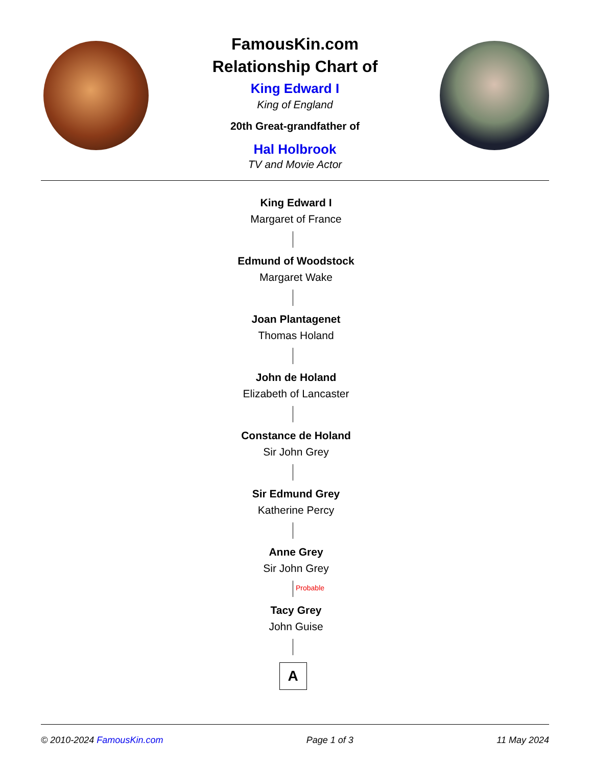FamousKin.com
Relationship Chart of
King Edward I
King of England
20th Great-grandfather of
Hal Holbrook
TV and Movie Actor
King Edward I
Margaret of France
Edmund of Woodstock
Margaret Wake
Joan Plantagenet
Thomas Holand
John de Holand
Elizabeth of Lancaster
Constance de Holand
Sir John Grey
Sir Edmund Grey
Katherine Percy
Anne Grey
Sir John Grey
Probable
Tacy Grey
John Guise
A
© 2010-2024 FamousKin.com Page 1 of 3 11 May 2024